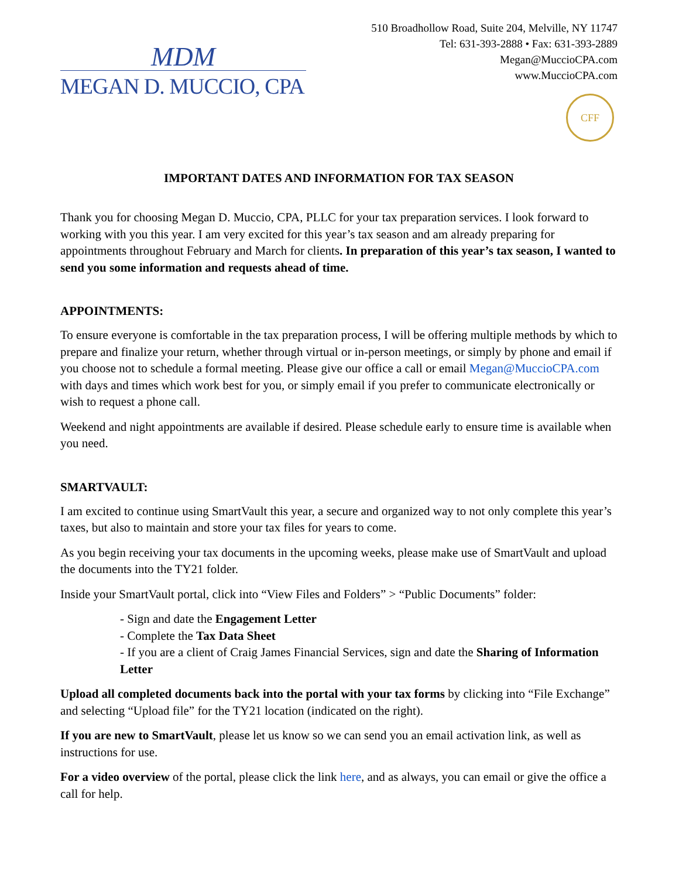MDM
MEGAN D. MUCCIO, CPA
510 Broadhollow Road, Suite 204, Melville, NY 11747
Tel: 631-393-2888 • Fax: 631-393-2889
Megan@MuccioCPA.com
www.MuccioCPA.com
CFF
IMPORTANT DATES AND INFORMATION FOR TAX SEASON
Thank you for choosing Megan D. Muccio, CPA, PLLC for your tax preparation services. I look forward to working with you this year. I am very excited for this year’s tax season and am already preparing for appointments throughout February and March for clients. In preparation of this year’s tax season, I wanted to send you some information and requests ahead of time.
APPOINTMENTS:
To ensure everyone is comfortable in the tax preparation process, I will be offering multiple methods by which to prepare and finalize your return, whether through virtual or in-person meetings, or simply by phone and email if you choose not to schedule a formal meeting. Please give our office a call or email Megan@MuccioCPA.com with days and times which work best for you, or simply email if you prefer to communicate electronically or wish to request a phone call.
Weekend and night appointments are available if desired. Please schedule early to ensure time is available when you need.
SMARTVAULT:
I am excited to continue using SmartVault this year, a secure and organized way to not only complete this year’s taxes, but also to maintain and store your tax files for years to come.
As you begin receiving your tax documents in the upcoming weeks, please make use of SmartVault and upload the documents into the TY21 folder.
Inside your SmartVault portal, click into “View Files and Folders” > “Public Documents” folder:
- Sign and date the Engagement Letter
- Complete the Tax Data Sheet
- If you are a client of Craig James Financial Services, sign and date the Sharing of Information Letter
Upload all completed documents back into the portal with your tax forms by clicking into “File Exchange” and selecting “Upload file” for the TY21 location (indicated on the right).
If you are new to SmartVault, please let us know so we can send you an email activation link, as well as instructions for use.
For a video overview of the portal, please click the link here, and as always, you can email or give the office a call for help.